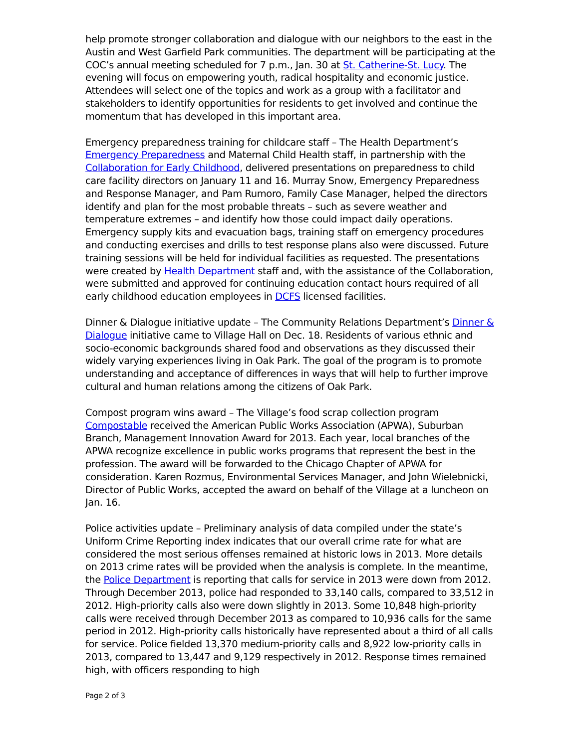help promote stronger collaboration and dialogue with our neighbors to the east in the Austin and West Garfield Park communities. The department will be participating at the COC’s annual meeting scheduled for 7 p.m., Jan. 30 at St. Catherine-St. Lucy. The evening will focus on empowering youth, radical hospitality and economic justice. Attendees will select one of the topics and work as a group with a facilitator and stakeholders to identify opportunities for residents to get involved and continue the momentum that has developed in this important area.
Emergency preparedness training for childcare staff – The Health Department’s Emergency Preparedness and Maternal Child Health staff, in partnership with the Collaboration for Early Childhood, delivered presentations on preparedness to child care facility directors on January 11 and 16. Murray Snow, Emergency Preparedness and Response Manager, and Pam Rumoro, Family Case Manager, helped the directors identify and plan for the most probable threats – such as severe weather and temperature extremes – and identify how those could impact daily operations. Emergency supply kits and evacuation bags, training staff on emergency procedures and conducting exercises and drills to test response plans also were discussed. Future training sessions will be held for individual facilities as requested. The presentations were created by Health Department staff and, with the assistance of the Collaboration, were submitted and approved for continuing education contact hours required of all early childhood education employees in DCFS licensed facilities.
Dinner & Dialogue initiative update – The Community Relations Department’s Dinner & Dialogue initiative came to Village Hall on Dec. 18. Residents of various ethnic and socio-economic backgrounds shared food and observations as they discussed their widely varying experiences living in Oak Park. The goal of the program is to promote understanding and acceptance of differences in ways that will help to further improve cultural and human relations among the citizens of Oak Park.
Compost program wins award – The Village’s food scrap collection program Compostable received the American Public Works Association (APWA), Suburban Branch, Management Innovation Award for 2013. Each year, local branches of the APWA recognize excellence in public works programs that represent the best in the profession. The award will be forwarded to the Chicago Chapter of APWA for consideration. Karen Rozmus, Environmental Services Manager, and John Wielebnicki, Director of Public Works, accepted the award on behalf of the Village at a luncheon on Jan. 16.
Police activities update – Preliminary analysis of data compiled under the state’s Uniform Crime Reporting index indicates that our overall crime rate for what are considered the most serious offenses remained at historic lows in 2013. More details on 2013 crime rates will be provided when the analysis is complete. In the meantime, the Police Department is reporting that calls for service in 2013 were down from 2012. Through December 2013, police had responded to 33,140 calls, compared to 33,512 in 2012. High-priority calls also were down slightly in 2013. Some 10,848 high-priority calls were received through December 2013 as compared to 10,936 calls for the same period in 2012. High-priority calls historically have represented about a third of all calls for service. Police fielded 13,370 medium-priority calls and 8,922 low-priority calls in 2013, compared to 13,447 and 9,129 respectively in 2012. Response times remained high, with officers responding to high
Page 2 of 3